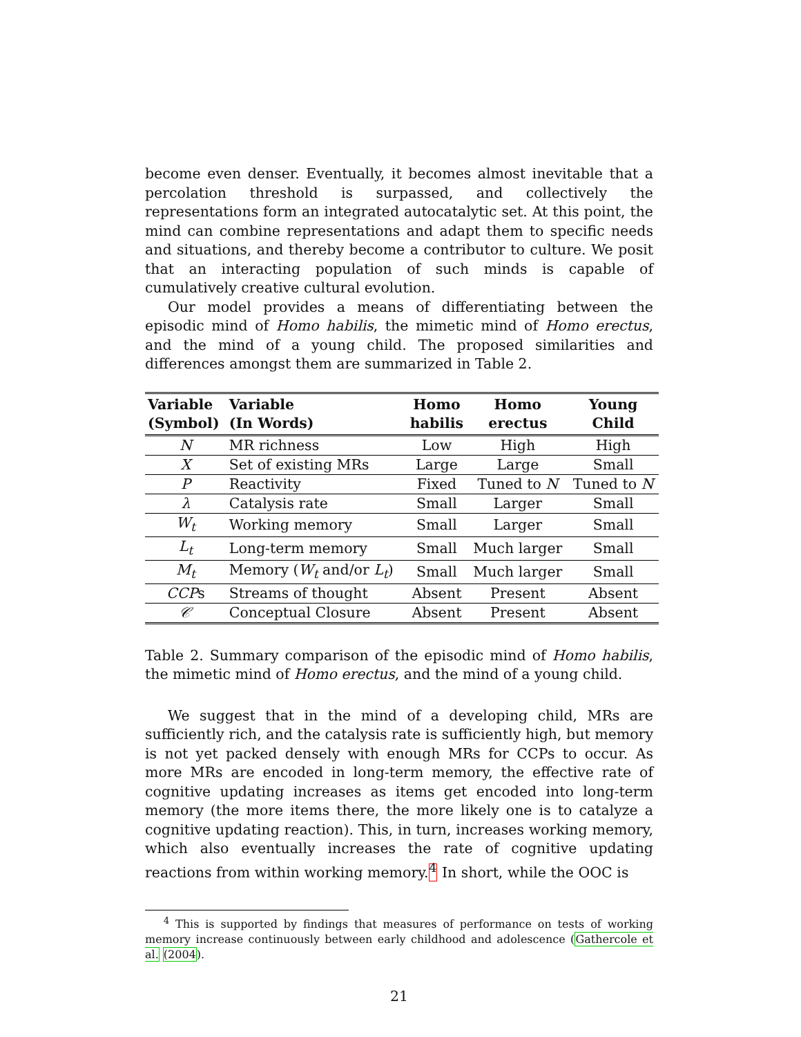become even denser. Eventually, it becomes almost inevitable that a percolation threshold is surpassed, and collectively the representations form an integrated autocatalytic set. At this point, the mind can combine representations and adapt them to specific needs and situations, and thereby become a contributor to culture. We posit that an interacting population of such minds is capable of cumulatively creative cultural evolution.
Our model provides a means of differentiating between the episodic mind of Homo habilis, the mimetic mind of Homo erectus, and the mind of a young child. The proposed similarities and differences amongst them are summarized in Table 2.
| Variable (Symbol) | Variable (In Words) | Homo habilis | Homo erectus | Young Child |
| --- | --- | --- | --- | --- |
| N | MR richness | Low | High | High |
| X | Set of existing MRs | Large | Large | Small |
| P | Reactivity | Fixed | Tuned to N | Tuned to N |
| λ | Catalysis rate | Small | Larger | Small |
| W<sub>t</sub> | Working memory | Small | Larger | Small |
| L<sub>t</sub> | Long-term memory | Small | Much larger | Small |
| M<sub>t</sub> | Memory ( W<sub>t</sub> and/or L<sub>t</sub> ) | Small | Much larger | Small |
| CCP s | Streams of thought | Absent | Present | Absent |
| 𝒞 | Conceptual Closure | Absent | Present | Absent |
Table 2. Summary comparison of the episodic mind of Homo habilis, the mimetic mind of Homo erectus, and the mind of a young child.
We suggest that in the mind of a developing child, MRs are sufficiently rich, and the catalysis rate is sufficiently high, but memory is not yet packed densely with enough MRs for CCPs to occur. As more MRs are encoded in long-term memory, the effective rate of cognitive updating increases as items get encoded into long-term memory (the more items there, the more likely one is to catalyze a cognitive updating reaction). This, in turn, increases working memory, which also eventually increases the rate of cognitive updating reactions from within working memory.<sup>4</sup> In short, while the OOC is
<sup>4</sup> This is supported by findings that measures of performance on tests of working memory increase continuously between early childhood and adolescence (Gathercole et al. (2004).
21